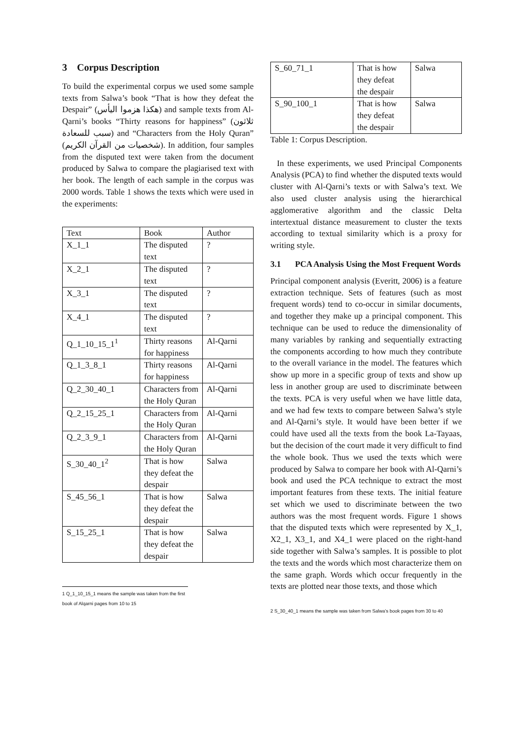3 Corpus Description
To build the experimental corpus we used some sample texts from Salwa’s book “That is how they defeat the Despair” (هكذا هزموا اليأس) and sample texts from Al-Qarni’s books “Thirty reasons for happiness” (ثلاثون سبب للسعادة) and “Characters from the Holy Quran” (شخصيات من القرآن الكريم). In addition, four samples from the disputed text were taken from the document produced by Salwa to compare the plagiarised text with her book. The length of each sample in the corpus was 2000 words. Table 1 shows the texts which were used in the experiments:
| Text | Book | Author |
| --- | --- | --- |
| X_1_1 | The disputed text | ? |
| X_2_1 | The disputed text | ? |
| X_3_1 | The disputed text | ? |
| X_4_1 | The disputed text | ? |
| Q_1_10_15_1<sup>1</sup> | Thirty reasons for happiness | Al-Qarni |
| Q_1_3_8_1 | Thirty reasons for happiness | Al-Qarni |
| Q_2_30_40_1 | Characters from the Holy Quran | Al-Qarni |
| Q_2_15_25_1 | Characters from the Holy Quran | Al-Qarni |
| Q_2_3_9_1 | Characters from the Holy Quran | Al-Qarni |
| S_30_40_1<sup>2</sup> | That is how they defeat the despair | Salwa |
| S_45_56_1 | That is how they defeat the despair | Salwa |
| S_15_25_1 | That is how they defeat the despair | Salwa |
1 Q_1_10_15_1 means the sample was taken from the first book of Alqarni pages from 10 to 15
| S_60_71_1 | That is how they defeat the despair | Salwa |
| S_90_100_1 | That is how they defeat the despair | Salwa |
Table 1: Corpus Description.
In these experiments, we used Principal Components Analysis (PCA) to find whether the disputed texts would cluster with Al-Qarni’s texts or with Salwa’s text. We also used cluster analysis using the hierarchical agglomerative algorithm and the classic Delta intertextual distance measurement to cluster the texts according to textual similarity which is a proxy for writing style.
3.1 PCA Analysis Using the Most Frequent Words
Principal component analysis (Everitt, 2006) is a feature extraction technique. Sets of features (such as most frequent words) tend to co-occur in similar documents, and together they make up a principal component. This technique can be used to reduce the dimensionality of many variables by ranking and sequentially extracting the components according to how much they contribute to the overall variance in the model. The features which show up more in a specific group of texts and show up less in another group are used to discriminate between the texts. PCA is very useful when we have little data, and we had few texts to compare between Salwa’s style and Al-Qarni’s style. It would have been better if we could have used all the texts from the book La-Tayaas, but the decision of the court made it very difficult to find the whole book. Thus we used the texts which were produced by Salwa to compare her book with Al-Qarni’s book and used the PCA technique to extract the most important features from these texts. The initial feature set which we used to discriminate between the two authors was the most frequent words. Figure 1 shows that the disputed texts which were represented by X_1, X2_1, X3_1, and X4_1 were placed on the right-hand side together with Salwa’s samples. It is possible to plot the texts and the words which most characterize them on the same graph. Words which occur frequently in the texts are plotted near those texts, and those which
2 S_30_40_1 means the sample was taken from Salwa’s book pages from 30 to 40